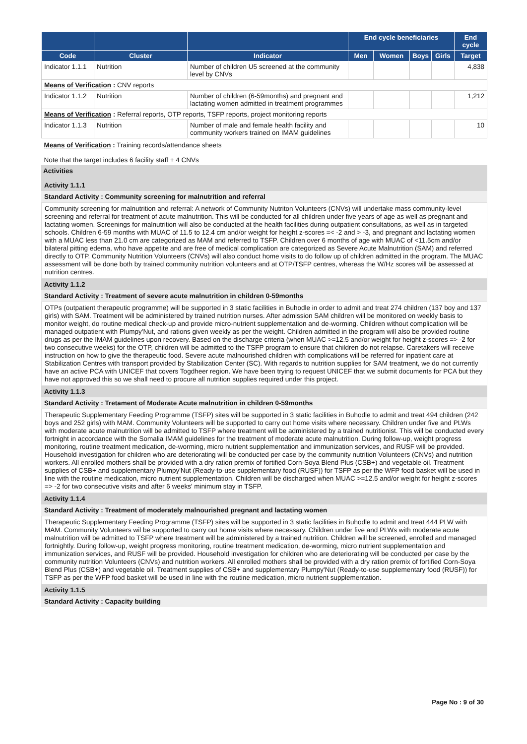| | | | End cycle beneficiaries | | | | End cycle |
| --- | --- | --- | --- | --- | --- | --- | --- |
| Code | Cluster | Indicator | Men | Women | Boys | Girls | Target |
| Indicator 1.1.1 | Nutrition | Number of children U5 screened at the community level by CNVs | | | | | 4,838 |
| Means of Verification : CNV reports | | | | | | | |
| Indicator 1.1.2 | Nutrition | Number of children (6-59months) and pregnant and lactating women admitted in treatment programmes | | | | | 1,212 |
| Means of Verification : Referral reports, OTP reports, TSFP reports, project monitoring reports | | | | | | | |
| Indicator 1.1.3 | Nutrition | Number of male and female health facility and community workers trained on IMAM guidelines | | | | | 10 |
| Means of Verification : Training records/attendance sheets Note that the target includes 6 facility staff + 4 CNVs | | | | | | | |
Activities
Activity 1.1.1
Standard Activity : Community screening for malnutrition and referral
Community screening for malnutrition and referral: A network of Community Nutriton Volunteers (CNVs) will undertake mass community-level screening and referral for treatment of acute malnutrition. This will be conducted for all children under five years of age as well as pregnant and lactating women. Screenings for malnutrition will also be conducted at the health facilities during outpatient consultations, as well as in targeted schools. Children 6-59 months with MUAC of 11.5 to 12.4 cm and/or weight for height z-scores =< -2 and > -3, and pregnant and lactating women with a MUAC less than 21.0 cm are categorized as MAM and referred to TSFP. Children over 6 months of age with MUAC of <11.5cm and/or bilateral pitting edema, who have appetite and are free of medical complication are categorized as Severe Acute Malnutrition (SAM) and referred directly to OTP. Community Nutrition Volunteers (CNVs) will also conduct home visits to do follow up of children admitted in the program. The MUAC assessment will be done both by trained community nutrition volunteers and at OTP/TSFP centres, whereas the W/Hz scores will be assessed at nutrition centres.
Activity 1.1.2
Standard Activity : Treatment of severe acute malnutrition in children 0-59months
OTPs (outpatient therapeutic programme) will be supported in 3 static facilities in Buhodle in order to admit and treat 274 children (137 boy and 137 girls) with SAM. Treatment will be administered by trained nutrition nurses. After admission SAM children will be monitored on weekly basis to monitor weight, do routine medical check-up and provide micro-nutrient supplementation and de-worming. Children without complication will be managed outpatient with Plumpy'Nut, and rations given weekly as per the weight. Children admitted in the program will also be provided routine drugs as per the IMAM guidelines upon recovery. Based on the discharge criteria (when MUAC >=12.5 and/or weight for height z-scores => -2 for two consecutive weeks) for the OTP, children will be admitted to the TSFP program to ensure that children do not relapse. Caretakers will receive instruction on how to give the therapeutic food. Severe acute malnourished children with complications will be referred for inpatient care at Stabilization Centres with transport provided by Stabilization Center (SC). With regards to nutrition supplies for SAM treatment, we do not currently have an active PCA with UNICEF that covers Togdheer region. We have been trying to request UNICEF that we submit documents for PCA but they have not approved this so we shall need to procure all nutrition supplies required under this project.
Activity 1.1.3
Standard Activity : Tretament of Moderate Acute malnutrition in children 0-59months
Therapeutic Supplementary Feeding Programme (TSFP) sites will be supported in 3 static facilities in Buhodle to admit and treat 494 children (242 boys and 252 girls) with MAM. Community Volunteers will be supported to carry out home visits where necessary. Children under five and PLWs with moderate acute malnutrition will be admitted to TSFP where treatment will be administered by a trained nutritionist. This will be conducted every fortnight in accordance with the Somalia IMAM guidelines for the treatment of moderate acute malnutrition. During follow-up, weight progress monitoring, routine treatment medication, de-worming, micro nutrient supplementation and immunization services, and RUSF will be provided. Household investigation for children who are deteriorating will be conducted per case by the community nutrition Volunteers (CNVs) and nutrition workers. All enrolled mothers shall be provided with a dry ration premix of fortified Corn-Soya Blend Plus (CSB+) and vegetable oil. Treatment supplies of CSB+ and supplementary Plumpy'Nut (Ready-to-use supplementary food (RUSF)) for TSFP as per the WFP food basket will be used in line with the routine medication, micro nutrient supplementation. Children will be discharged when MUAC >=12.5 and/or weight for height z-scores => -2 for two consecutive visits and after 6 weeks' minimum stay in TSFP.
Activity 1.1.4
Standard Activity : Treatment of moderately malnourished pregnant and lactating women
Therapeutic Supplementary Feeding Programme (TSFP) sites will be supported in 3 static facilities in Buhodle to admit and treat 444 PLW with MAM. Community Volunteers wil be supported to carry out home visits where necessary. Children under five and PLWs with moderate acute malnutrition will be admitted to TSFP where treatment will be administered by a trained nutrition. Children will be screened, enrolled and managed fortnightly. During follow-up, weight progress monitoring, routine treatment medication, de-worming, micro nutrient supplementation and immunization services, and RUSF will be provided. Household investigation for children who are deteriorating will be conducted per case by the community nutrition Volunteers (CNVs) and nutrition workers. All enrolled mothers shall be provided with a dry ration premix of fortified Corn-Soya Blend Plus (CSB+) and vegetable oil. Treatment supplies of CSB+ and supplementary Plumpy'Nut (Ready-to-use supplementary food (RUSF)) for TSFP as per the WFP food basket will be used in line with the routine medication, micro nutrient supplementation.
Activity 1.1.5
Standard Activity : Capacity building
Page No : 9 of 30